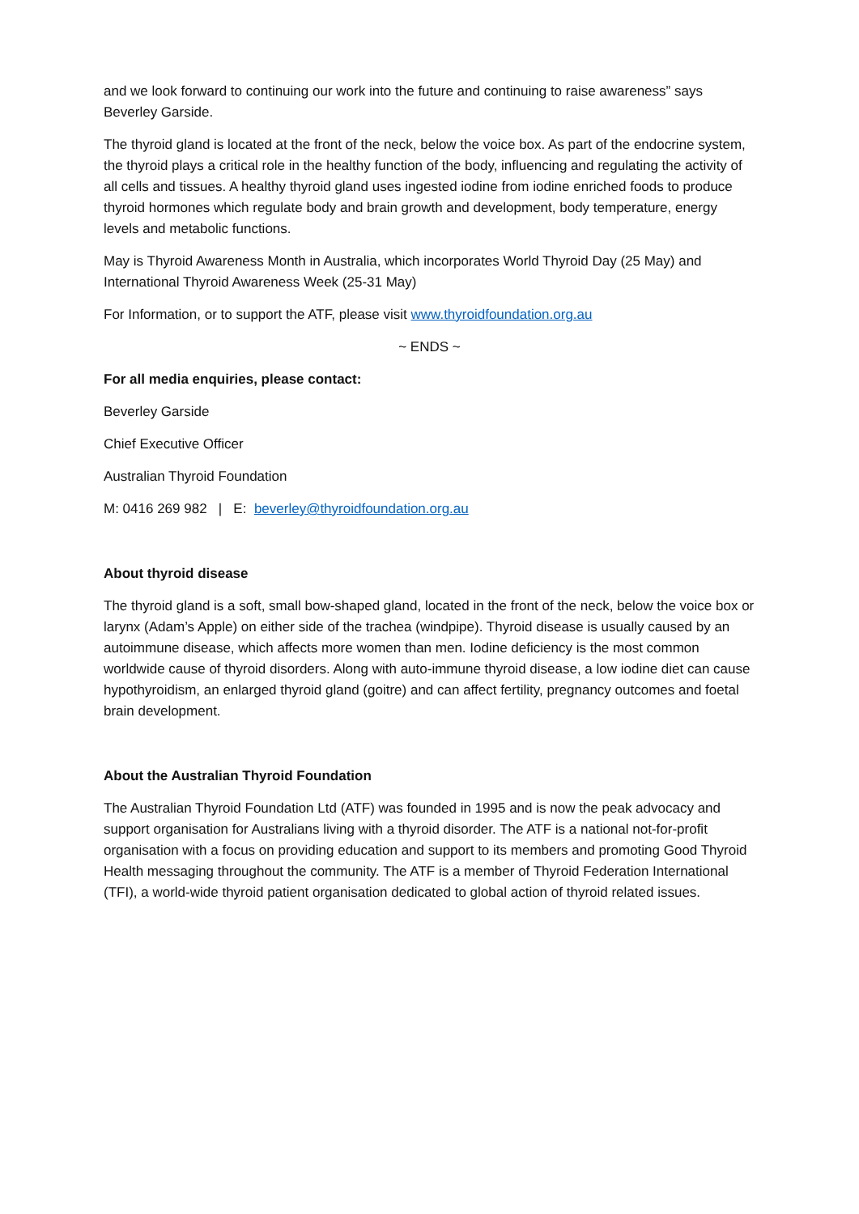and we look forward to continuing our work into the future and continuing to raise awareness” says Beverley Garside.
The thyroid gland is located at the front of the neck, below the voice box. As part of the endocrine system, the thyroid plays a critical role in the healthy function of the body, influencing and regulating the activity of all cells and tissues. A healthy thyroid gland uses ingested iodine from iodine enriched foods to produce thyroid hormones which regulate body and brain growth and development, body temperature, energy levels and metabolic functions.
May is Thyroid Awareness Month in Australia, which incorporates World Thyroid Day (25 May) and International Thyroid Awareness Week (25-31 May)
For Information, or to support the ATF, please visit www.thyroidfoundation.org.au
~ ENDS ~
For all media enquiries, please contact:
Beverley Garside
Chief Executive Officer
Australian Thyroid Foundation
M: 0416 269 982 | E: beverley@thyroidfoundation.org.au
About thyroid disease
The thyroid gland is a soft, small bow-shaped gland, located in the front of the neck, below the voice box or larynx (Adam’s Apple) on either side of the trachea (windpipe). Thyroid disease is usually caused by an autoimmune disease, which affects more women than men. Iodine deficiency is the most common worldwide cause of thyroid disorders. Along with auto-immune thyroid disease, a low iodine diet can cause hypothyroidism, an enlarged thyroid gland (goitre) and can affect fertility, pregnancy outcomes and foetal brain development.
About the Australian Thyroid Foundation
The Australian Thyroid Foundation Ltd (ATF) was founded in 1995 and is now the peak advocacy and support organisation for Australians living with a thyroid disorder. The ATF is a national not-for-profit organisation with a focus on providing education and support to its members and promoting Good Thyroid Health messaging throughout the community. The ATF is a member of Thyroid Federation International (TFI), a world-wide thyroid patient organisation dedicated to global action of thyroid related issues.